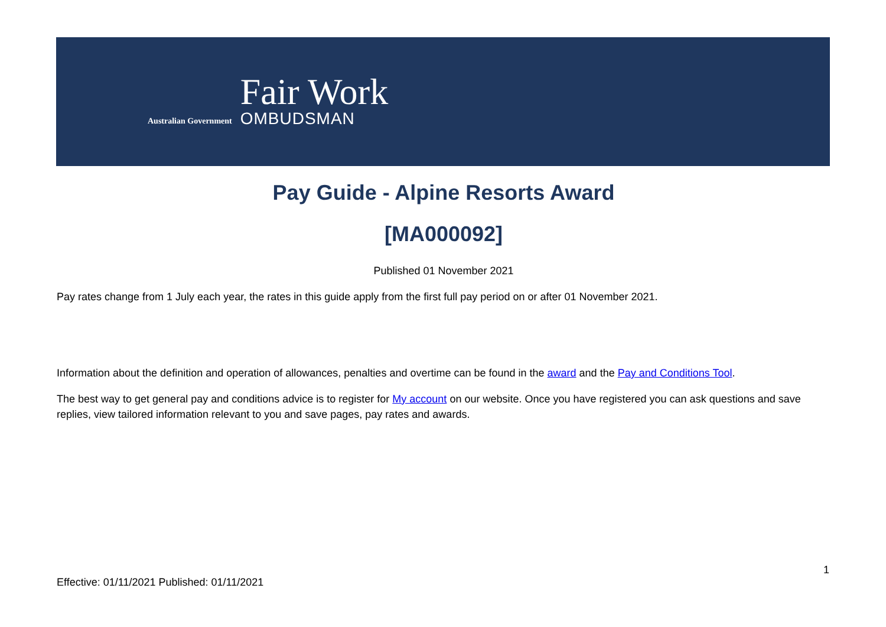Australian Government
Fair Work
OMBUDSMAN
Pay Guide - Alpine Resorts Award
[MA000092]
Published 01 November 2021
Pay rates change from 1 July each year, the rates in this guide apply from the first full pay period on or after 01 November 2021.
Information about the definition and operation of allowances, penalties and overtime can be found in the award and the Pay and Conditions Tool.
The best way to get general pay and conditions advice is to register for My account on our website. Once you have registered you can ask questions and save replies, view tailored information relevant to you and save pages, pay rates and awards.
1
Effective: 01/11/2021 Published: 01/11/2021